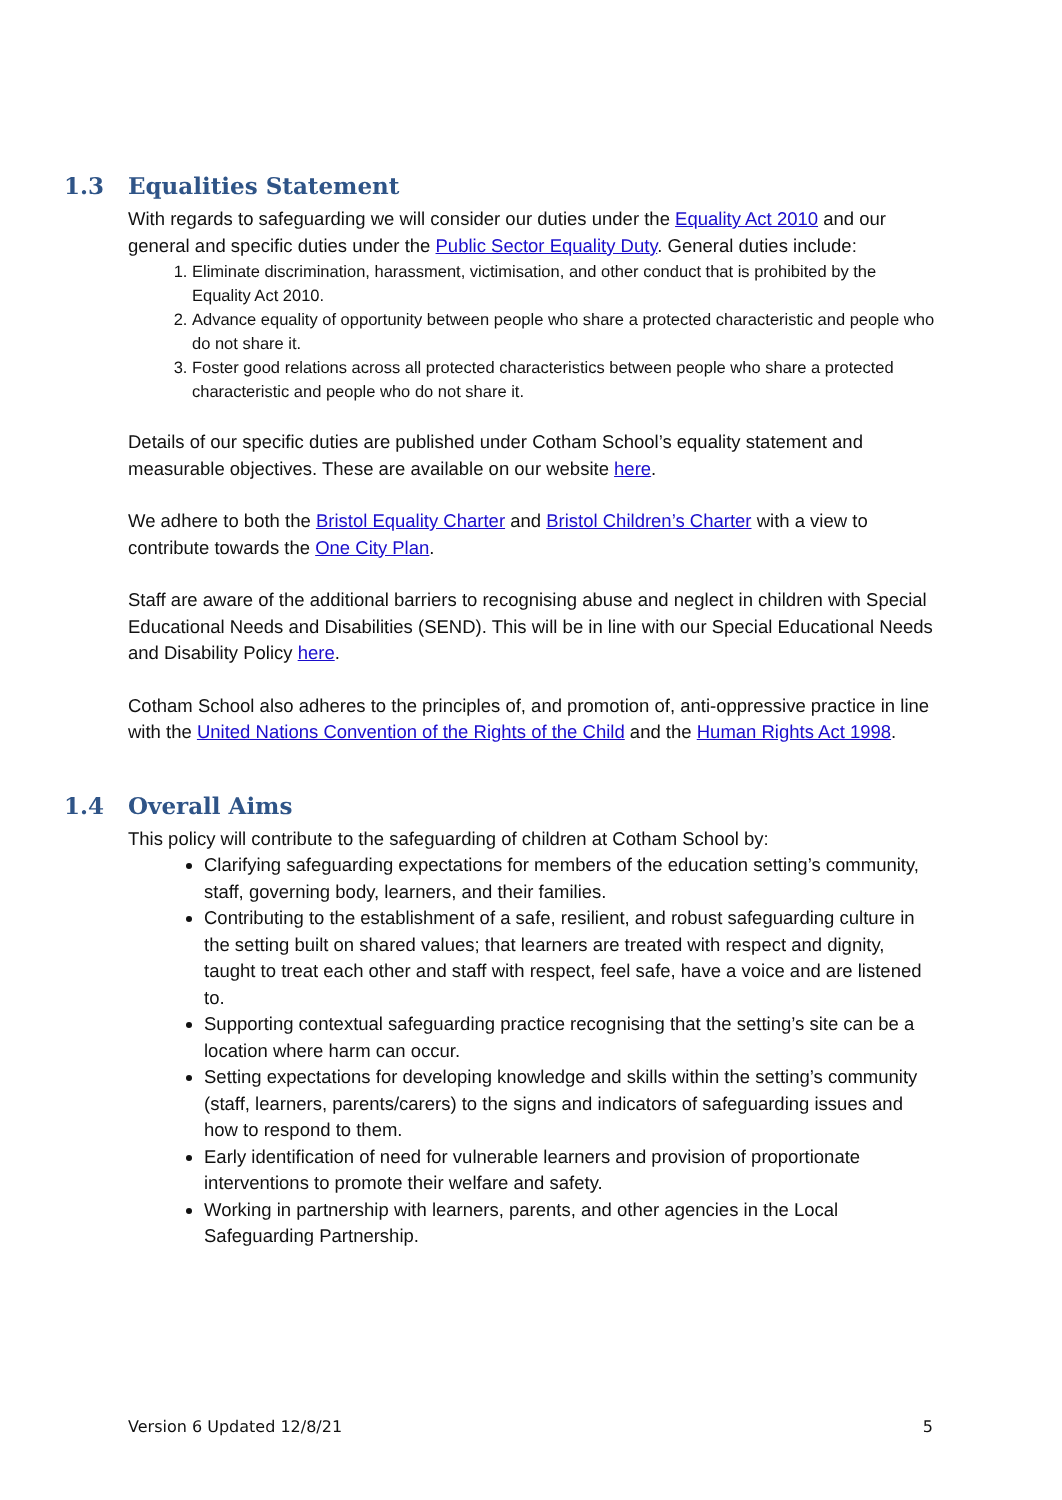1.3 Equalities Statement
With regards to safeguarding we will consider our duties under the Equality Act 2010 and our general and specific duties under the Public Sector Equality Duty. General duties include:
1. Eliminate discrimination, harassment, victimisation, and other conduct that is prohibited by the Equality Act 2010.
2. Advance equality of opportunity between people who share a protected characteristic and people who do not share it.
3. Foster good relations across all protected characteristics between people who share a protected characteristic and people who do not share it.
Details of our specific duties are published under Cotham School’s equality statement and measurable objectives. These are available on our website here.
We adhere to both the Bristol Equality Charter and Bristol Children’s Charter with a view to contribute towards the One City Plan.
Staff are aware of the additional barriers to recognising abuse and neglect in children with Special Educational Needs and Disabilities (SEND). This will be in line with our Special Educational Needs and Disability Policy here.
Cotham School also adheres to the principles of, and promotion of, anti-oppressive practice in line with the United Nations Convention of the Rights of the Child and the Human Rights Act 1998.
1.4 Overall Aims
This policy will contribute to the safeguarding of children at Cotham School by:
Clarifying safeguarding expectations for members of the education setting’s community, staff, governing body, learners, and their families.
Contributing to the establishment of a safe, resilient, and robust safeguarding culture in the setting built on shared values; that learners are treated with respect and dignity, taught to treat each other and staff with respect, feel safe, have a voice and are listened to.
Supporting contextual safeguarding practice recognising that the setting’s site can be a location where harm can occur.
Setting expectations for developing knowledge and skills within the setting’s community (staff, learners, parents/carers) to the signs and indicators of safeguarding issues and how to respond to them.
Early identification of need for vulnerable learners and provision of proportionate interventions to promote their welfare and safety.
Working in partnership with learners, parents, and other agencies in the Local Safeguarding Partnership.
Version 6 Updated 12/8/21 5